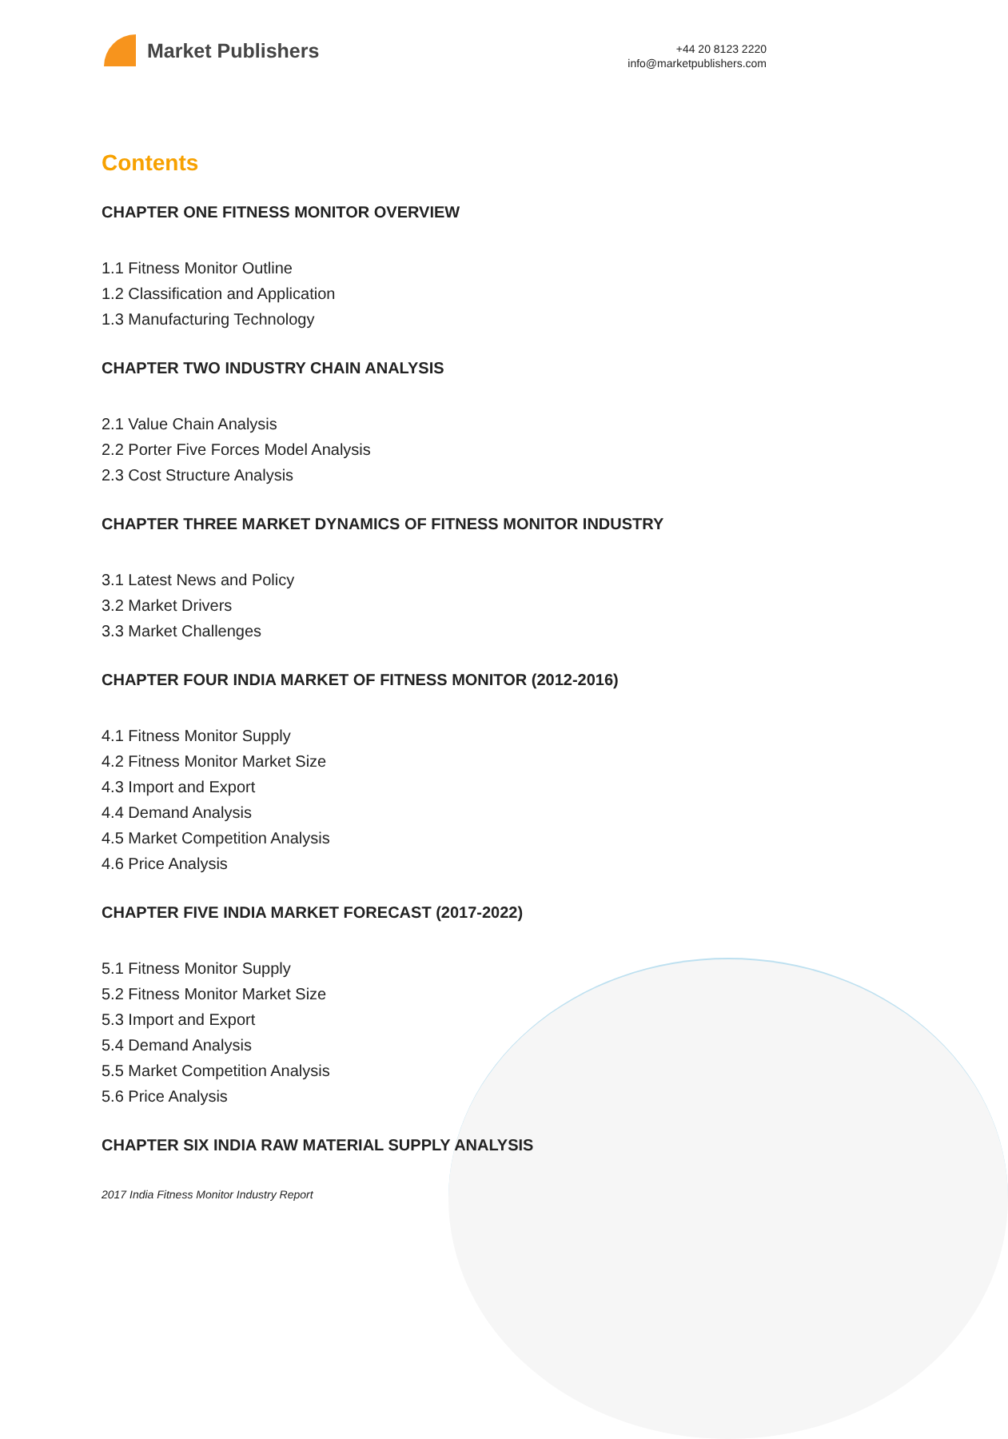Market Publishers
+44 20 8123 2220
info@marketpublishers.com
Contents
CHAPTER ONE FITNESS MONITOR OVERVIEW
1.1 Fitness Monitor Outline
1.2 Classification and Application
1.3 Manufacturing Technology
CHAPTER TWO INDUSTRY CHAIN ANALYSIS
2.1 Value Chain Analysis
2.2 Porter Five Forces Model Analysis
2.3 Cost Structure Analysis
CHAPTER THREE MARKET DYNAMICS OF FITNESS MONITOR INDUSTRY
3.1 Latest News and Policy
3.2 Market Drivers
3.3 Market Challenges
CHAPTER FOUR INDIA MARKET OF FITNESS MONITOR (2012-2016)
4.1 Fitness Monitor Supply
4.2 Fitness Monitor Market Size
4.3 Import and Export
4.4 Demand Analysis
4.5 Market Competition Analysis
4.6 Price Analysis
CHAPTER FIVE INDIA MARKET FORECAST (2017-2022)
5.1 Fitness Monitor Supply
5.2 Fitness Monitor Market Size
5.3 Import and Export
5.4 Demand Analysis
5.5 Market Competition Analysis
5.6 Price Analysis
CHAPTER SIX INDIA RAW MATERIAL SUPPLY ANALYSIS
2017 India Fitness Monitor Industry Report